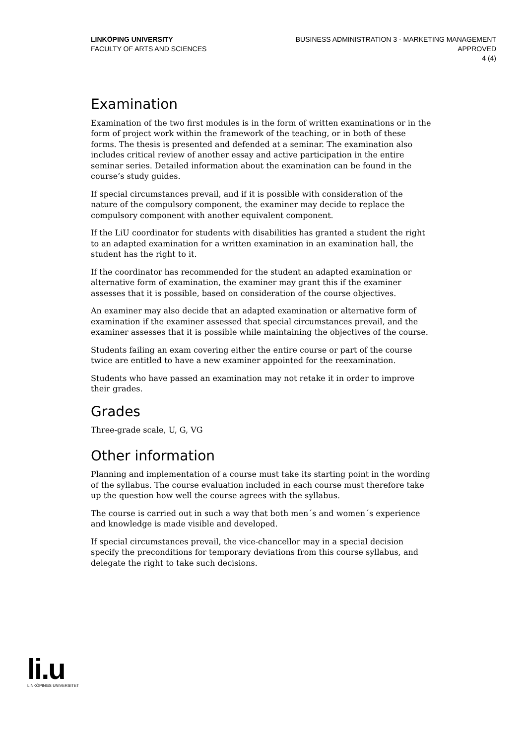LINKÖPING UNIVERSITY
FACULTY OF ARTS AND SCIENCES
BUSINESS ADMINISTRATION 3 - MARKETING MANAGEMENT
APPROVED
4 (4)
Examination
Examination of the two first modules is in the form of written examinations or in the form of project work within the framework of the teaching, or in both of these forms. The thesis is presented and defended at a seminar. The examination also includes critical review of another essay and active participation in the entire seminar series. Detailed information about the examination can be found in the course’s study guides.
If special circumstances prevail, and if it is possible with consideration of the nature of the compulsory component, the examiner may decide to replace the compulsory component with another equivalent component.
If the LiU coordinator for students with disabilities has granted a student the right to an adapted examination for a written examination in an examination hall, the student has the right to it.
If the coordinator has recommended for the student an adapted examination or alternative form of examination, the examiner may grant this if the examiner assesses that it is possible, based on consideration of the course objectives.
An examiner may also decide that an adapted examination or alternative form of examination if the examiner assessed that special circumstances prevail, and the examiner assesses that it is possible while maintaining the objectives of the course.
Students failing an exam covering either the entire course or part of the course twice are entitled to have a new examiner appointed for the reexamination.
Students who have passed an examination may not retake it in order to improve their grades.
Grades
Three-grade scale, U, G, VG
Other information
Planning and implementation of a course must take its starting point in the wording of the syllabus. The course evaluation included in each course must therefore take up the question how well the course agrees with the syllabus.
The course is carried out in such a way that both men´s and women´s experience and knowledge is made visible and developed.
If special circumstances prevail, the vice-chancellor may in a special decision specify the preconditions for temporary deviations from this course syllabus, and delegate the right to take such decisions.
li.u
LINKÖPINGS UNIVERSITET